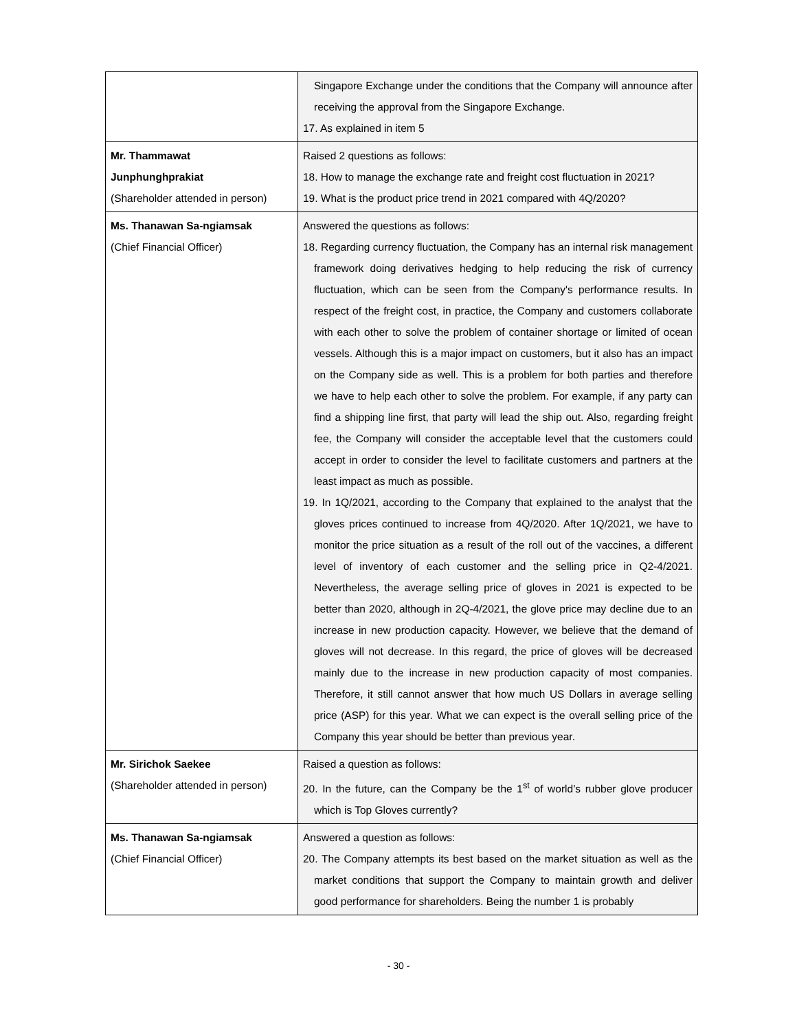| | Singapore Exchange under the conditions that the Company will announce after receiving the approval from the Singapore Exchange. 17. As explained in item 5 |
| Mr. Thammawat Junphunghprakiat (Shareholder attended in person) | Raised 2 questions as follows: 18. How to manage the exchange rate and freight cost fluctuation in 2021? 19. What is the product price trend in 2021 compared with 4Q/2020? |
| Ms. Thanawan Sa-ngiamsak (Chief Financial Officer) | Answered the questions as follows: 18. Regarding currency fluctuation, the Company has an internal risk management framework doing derivatives hedging to help reducing the risk of currency fluctuation, which can be seen from the Company's performance results. In respect of the freight cost, in practice, the Company and customers collaborate with each other to solve the problem of container shortage or limited of ocean vessels. Although this is a major impact on customers, but it also has an impact on the Company side as well. This is a problem for both parties and therefore we have to help each other to solve the problem. For example, if any party can find a shipping line first, that party will lead the ship out. Also, regarding freight fee, the Company will consider the acceptable level that the customers could accept in order to consider the level to facilitate customers and partners at the least impact as much as possible. 19. In 1Q/2021, according to the Company that explained to the analyst that the gloves prices continued to increase from 4Q/2020. After 1Q/2021, we have to monitor the price situation as a result of the roll out of the vaccines, a different level of inventory of each customer and the selling price in Q2-4/2021. Nevertheless, the average selling price of gloves in 2021 is expected to be better than 2020, although in 2Q-4/2021, the glove price may decline due to an increase in new production capacity. However, we believe that the demand of gloves will not decrease. In this regard, the price of gloves will be decreased mainly due to the increase in new production capacity of most companies. Therefore, it still cannot answer that how much US Dollars in average selling price (ASP) for this year. What we can expect is the overall selling price of the Company this year should be better than previous year. |
| Mr. Sirichok Saekee (Shareholder attended in person) | Raised a question as follows: 20. In the future, can the Company be the 1<sup>st</sup> of world’s rubber glove producer which is Top Gloves currently? |
| Ms. Thanawan Sa-ngiamsak (Chief Financial Officer) | Answered a question as follows: 20. The Company attempts its best based on the market situation as well as the market conditions that support the Company to maintain growth and deliver good performance for shareholders. Being the number 1 is probably |
- 30 -